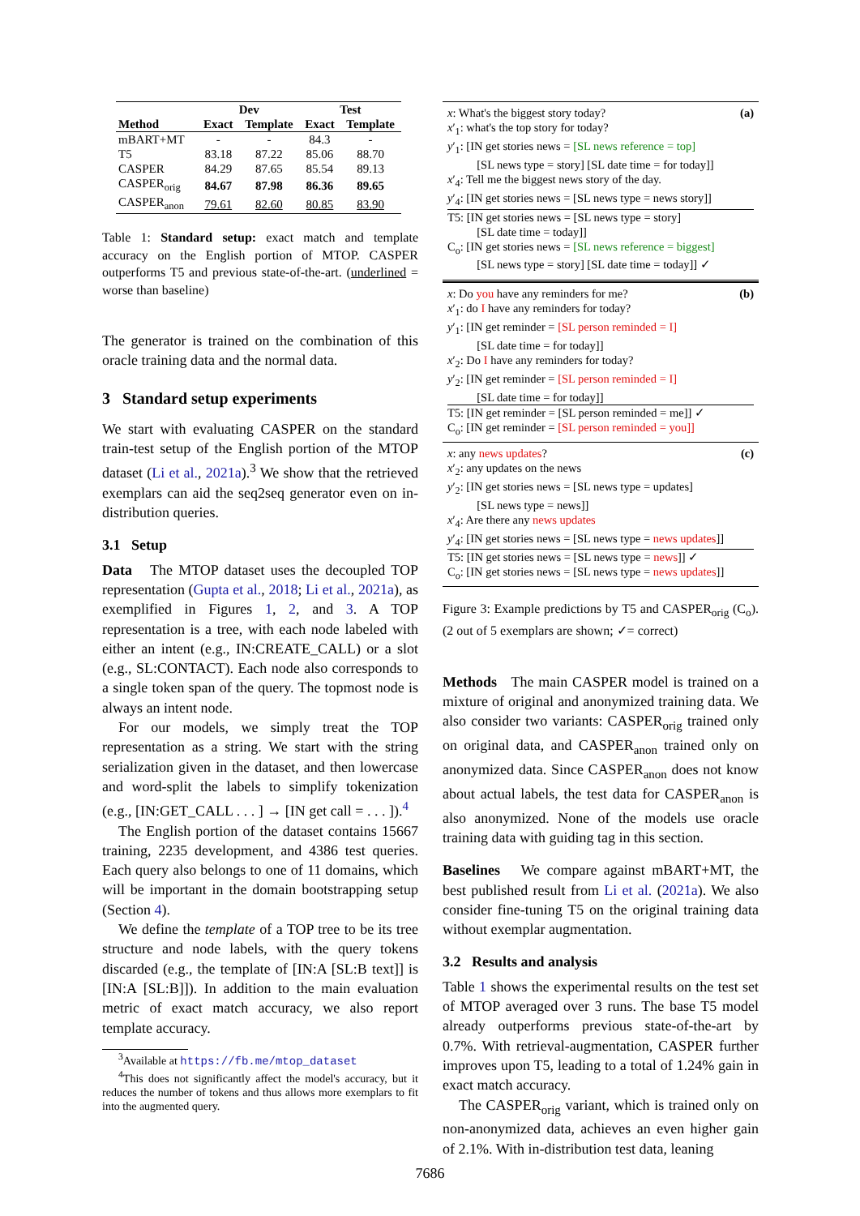| | Dev | | Test | |
| --- | --- | --- | --- | --- |
| Method | Exact | Template | Exact | Template |
| mBART+MT | - | - | 84.3 | - |
| T5 | 83.18 | 87.22 | 85.06 | 88.70 |
| CASPER | 84.29 | 87.65 | 85.54 | 89.13 |
| CASPER<sub>orig</sub> | 84.67 | 87.98 | 86.36 | 89.65 |
| CASPER<sub>anon</sub> | 79.61 | 82.60 | 80.85 | 83.90 |
Table 1: Standard setup: exact match and template accuracy on the English portion of MTOP. CASPER outperforms T5 and previous state-of-the-art. (underlined = worse than baseline)
The generator is trained on the combination of this oracle training data and the normal data.
3 Standard setup experiments
We start with evaluating CASPER on the standard train-test setup of the English portion of the MTOP dataset (Li et al., 2021a).<sup>3</sup> We show that the retrieved exemplars can aid the seq2seq generator even on in-distribution queries.
3.1 Setup
Data The MTOP dataset uses the decoupled TOP representation (Gupta et al., 2018; Li et al., 2021a), as exemplified in Figures 1, 2, and 3. A TOP representation is a tree, with each node labeled with either an intent (e.g., IN:CREATE_CALL) or a slot (e.g., SL:CONTACT). Each node also corresponds to a single token span of the query. The topmost node is always an intent node.
For our models, we simply treat the TOP representation as a string. We start with the string serialization given in the dataset, and then lowercase and word-split the labels to simplify tokenization (e.g., [IN:GET_CALL . . . ] → [IN get call = . . . ]).<sup>4</sup>
The English portion of the dataset contains 15667 training, 2235 development, and 4386 test queries. Each query also belongs to one of 11 domains, which will be important in the domain bootstrapping setup (Section 4).
We define the template of a TOP tree to be its tree structure and node labels, with the query tokens discarded (e.g., the template of [IN:A [SL:B text]] is [IN:A [SL:B]]). In addition to the main evaluation metric of exact match accuracy, we also report template accuracy.
<sup>3</sup> Available at https://fb.me/mtop_dataset
<sup>4</sup> This does not significantly affect the model's accuracy, but it reduces the number of tokens and thus allows more exemplars to fit into the augmented query.
x: What's the biggest story today? (a)
x′<sub>1</sub>: what's the top story for today?
y′<sub>1</sub>: [IN get stories news = [SL news reference = top]
[SL news type = story] [SL date time = for today]]
x′<sub>4</sub>: Tell me the biggest news story of the day.
y′<sub>4</sub>: [IN get stories news = [SL news type = news story]]
T5: [IN get stories news = [SL news type = story]
[SL date time = today]]
C<sub>o</sub>: [IN get stories news = [SL news reference = biggest]
[SL news type = story] [SL date time = today]] ✓
x: Do you have any reminders for me? (b)
x′<sub>1</sub>: do I have any reminders for today?
y′<sub>1</sub>: [IN get reminder = [SL person reminded = I]
[SL date time = for today]]
x′<sub>2</sub>: Do I have any reminders for today?
y′<sub>2</sub>: [IN get reminder = [SL person reminded = I]
[SL date time = for today]]
T5: [IN get reminder = [SL person reminded = me]] ✓
C<sub>o</sub>: [IN get reminder = [SL person reminded = you]]
x: any news updates? (c)
x′<sub>2</sub>: any updates on the news
y′<sub>2</sub>: [IN get stories news = [SL news type = updates]
[SL news type = news]]
x′<sub>4</sub>: Are there any news updates
y′<sub>4</sub>: [IN get stories news = [SL news type = news updates]]
T5: [IN get stories news = [SL news type = news]] ✓
C<sub>o</sub>: [IN get stories news = [SL news type = news updates]]
Figure 3: Example predictions by T5 and CASPER<sub>orig</sub> (C<sub>o</sub>). (2 out of 5 exemplars are shown; ✓= correct)
Methods The main CASPER model is trained on a mixture of original and anonymized training data. We also consider two variants: CASPER<sub>orig</sub> trained only on original data, and CASPER<sub>anon</sub> trained only on anonymized data. Since CASPER<sub>anon</sub> does not know about actual labels, the test data for CASPER<sub>anon</sub> is also anonymized. None of the models use oracle training data with guiding tag in this section.
Baselines We compare against mBART+MT, the best published result from Li et al. (2021a). We also consider fine-tuning T5 on the original training data without exemplar augmentation.
3.2 Results and analysis
Table 1 shows the experimental results on the test set of MTOP averaged over 3 runs. The base T5 model already outperforms previous state-of-the-art by 0.7%. With retrieval-augmentation, CASPER further improves upon T5, leading to a total of 1.24% gain in exact match accuracy.
The CASPER<sub>orig</sub> variant, which is trained only on non-anonymized data, achieves an even higher gain of 2.1%. With in-distribution test data, leaning
7686